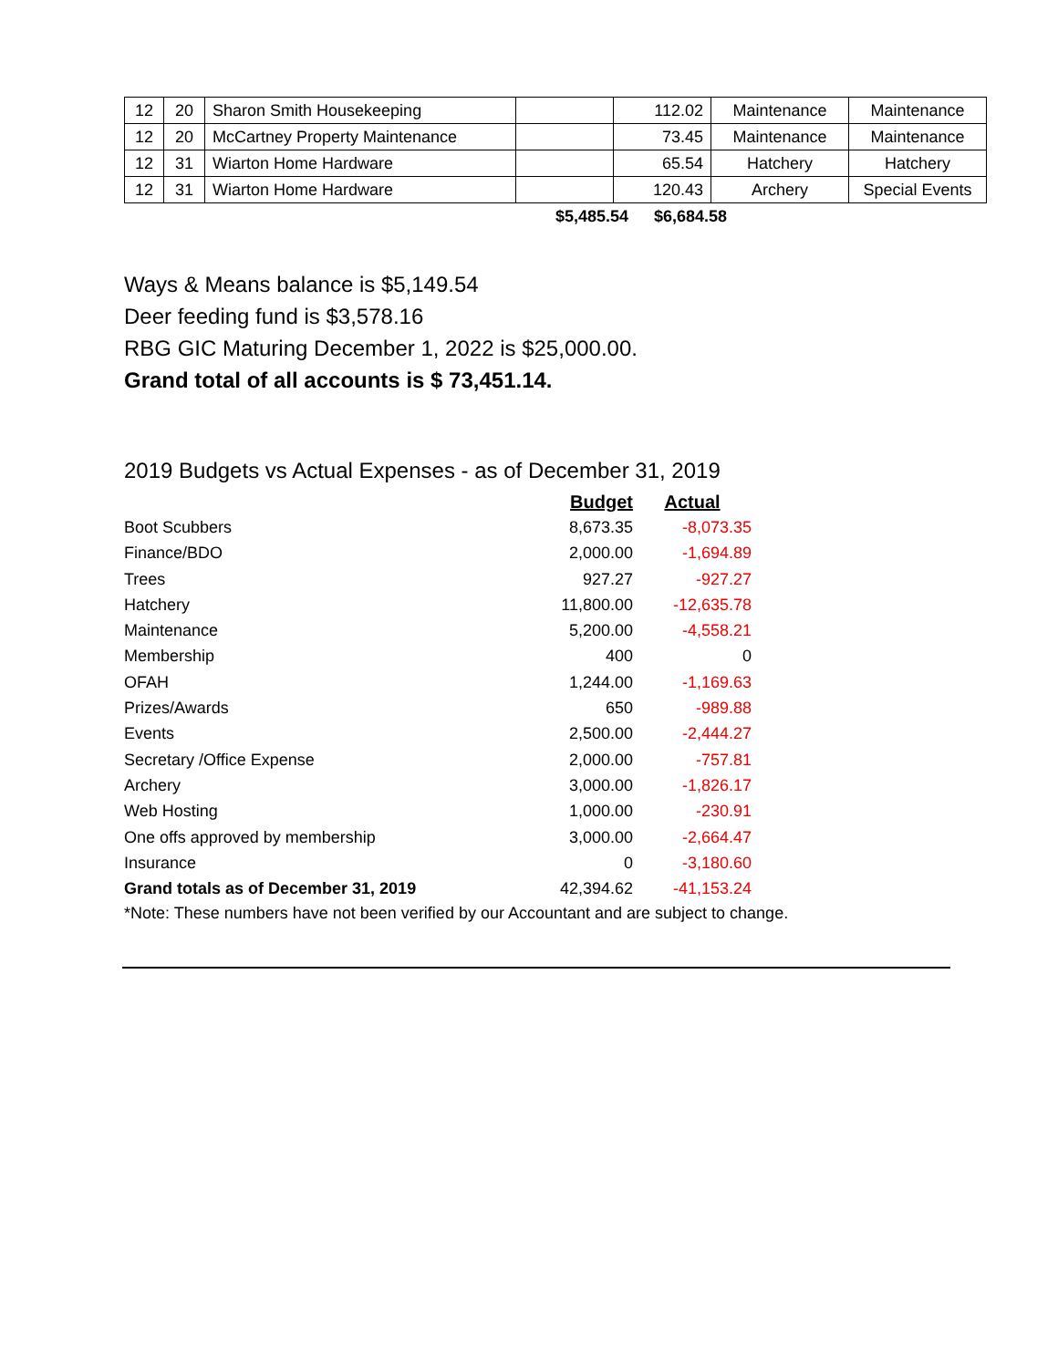| 12 | 20 | Sharon Smith Housekeeping | | 112.02 | Maintenance | Maintenance |
| 12 | 20 | McCartney Property Maintenance | | 73.45 | Maintenance | Maintenance |
| 12 | 31 | Wiarton Home Hardware | | 65.54 | Hatchery | Hatchery |
| 12 | 31 | Wiarton Home Hardware | | 120.43 | Archery | Special Events |
$5,485.54 $6,684.58
Ways & Means balance is $5,149.54
Deer feeding fund is $3,578.16
RBG GIC Maturing December 1, 2022 is $25,000.00.
Grand total of all accounts is $ 73,451.14.
2019 Budgets vs Actual Expenses - as of December 31, 2019
| | Budget | Actual |
| Boot Scubbers | 8,673.35 | -8,073.35 |
| Finance/BDO | 2,000.00 | -1,694.89 |
| Trees | 927.27 | -927.27 |
| Hatchery | 11,800.00 | -12,635.78 |
| Maintenance | 5,200.00 | -4,558.21 |
| Membership | 400 | 0 |
| OFAH | 1,244.00 | -1,169.63 |
| Prizes/Awards | 650 | -989.88 |
| Events | 2,500.00 | -2,444.27 |
| Secretary /Office Expense | 2,000.00 | -757.81 |
| Archery | 3,000.00 | -1,826.17 |
| Web Hosting | 1,000.00 | -230.91 |
| One offs approved by membership | 3,000.00 | -2,664.47 |
| Insurance | 0 | -3,180.60 |
| Grand totals as of December 31, 2019 | 42,394.62 | -41,153.24 |
*Note: These numbers have not been verified by our Accountant and are subject to change.